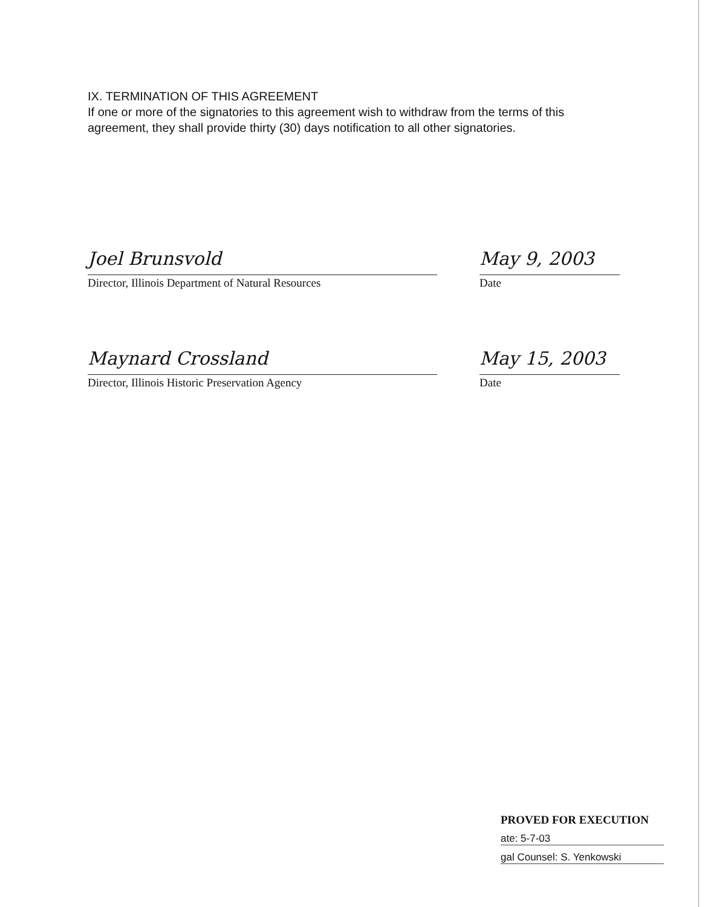IX. TERMINATION OF THIS AGREEMENT
If one or more of the signatories to this agreement wish to withdraw from the terms of this agreement, they shall provide thirty (30) days notification to all other signatories.
Joel Brunsvold
Director, Illinois Department of Natural Resources
May 9, 2003
Date
Maynard Crossland
Director, Illinois Historic Preservation Agency
May 15, 2003
Date
PROVED FOR EXECUTION
ate: 5-7-03
gal Counsel: S. Yenkowski